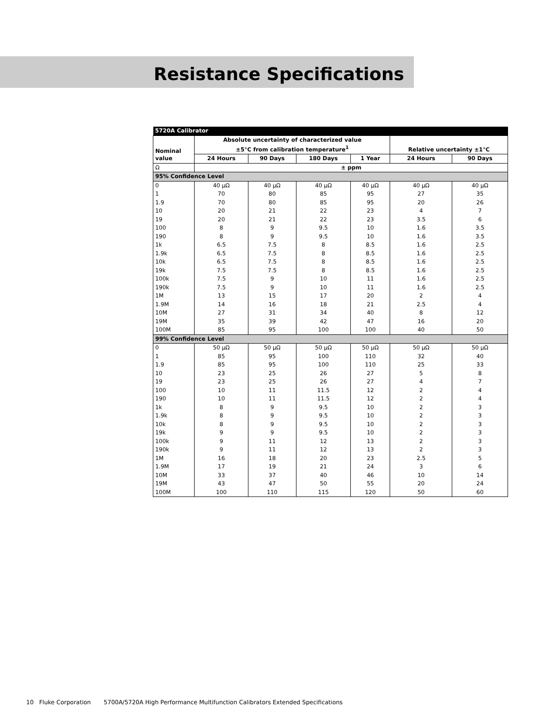Resistance Specifications
| 5720A Calibrator | | | | | | |
| --- | --- | --- | --- | --- | --- | --- |
| Nominal value | Absolute uncertainty of characterized value ±5°C from calibration temperature<sup>1</sup> | | | | Relative uncertainty ±1°C | |
| | 24 Hours | 90 Days | 180 Days | 1 Year | 24 Hours | 90 Days |
| Ω | ± ppm | | | | | |
| 95% Confidence Level | | | | | | |
| 0 | 40 μΩ | 40 μΩ | 40 μΩ | 40 μΩ | 40 μΩ | 40 μΩ |
| 1 | 70 | 80 | 85 | 95 | 27 | 35 |
| 1.9 | 70 | 80 | 85 | 95 | 20 | 26 |
| 10 | 20 | 21 | 22 | 23 | 4 | 7 |
| 19 | 20 | 21 | 22 | 23 | 3.5 | 6 |
| 100 | 8 | 9 | 9.5 | 10 | 1.6 | 3.5 |
| 190 | 8 | 9 | 9.5 | 10 | 1.6 | 3.5 |
| 1k | 6.5 | 7.5 | 8 | 8.5 | 1.6 | 2.5 |
| 1.9k | 6.5 | 7.5 | 8 | 8.5 | 1.6 | 2.5 |
| 10k | 6.5 | 7.5 | 8 | 8.5 | 1.6 | 2.5 |
| 19k | 7.5 | 7.5 | 8 | 8.5 | 1.6 | 2.5 |
| 100k | 7.5 | 9 | 10 | 11 | 1.6 | 2.5 |
| 190k | 7.5 | 9 | 10 | 11 | 1.6 | 2.5 |
| 1M | 13 | 15 | 17 | 20 | 2 | 4 |
| 1.9M | 14 | 16 | 18 | 21 | 2.5 | 4 |
| 10M | 27 | 31 | 34 | 40 | 8 | 12 |
| 19M | 35 | 39 | 42 | 47 | 16 | 20 |
| 100M | 85 | 95 | 100 | 100 | 40 | 50 |
| 99% Confidence Level | | | | | | |
| 0 | 50 μΩ | 50 μΩ | 50 μΩ | 50 μΩ | 50 μΩ | 50 μΩ |
| 1 | 85 | 95 | 100 | 110 | 32 | 40 |
| 1.9 | 85 | 95 | 100 | 110 | 25 | 33 |
| 10 | 23 | 25 | 26 | 27 | 5 | 8 |
| 19 | 23 | 25 | 26 | 27 | 4 | 7 |
| 100 | 10 | 11 | 11.5 | 12 | 2 | 4 |
| 190 | 10 | 11 | 11.5 | 12 | 2 | 4 |
| 1k | 8 | 9 | 9.5 | 10 | 2 | 3 |
| 1.9k | 8 | 9 | 9.5 | 10 | 2 | 3 |
| 10k | 8 | 9 | 9.5 | 10 | 2 | 3 |
| 19k | 9 | 9 | 9.5 | 10 | 2 | 3 |
| 100k | 9 | 11 | 12 | 13 | 2 | 3 |
| 190k | 9 | 11 | 12 | 13 | 2 | 3 |
| 1M | 16 | 18 | 20 | 23 | 2.5 | 5 |
| 1.9M | 17 | 19 | 21 | 24 | 3 | 6 |
| 10M | 33 | 37 | 40 | 46 | 10 | 14 |
| 19M | 43 | 47 | 50 | 55 | 20 | 24 |
| 100M | 100 | 110 | 115 | 120 | 50 | 60 |
10 Fluke Corporation 5700A/5720A High Performance Multifunction Calibrators Extended Specifications